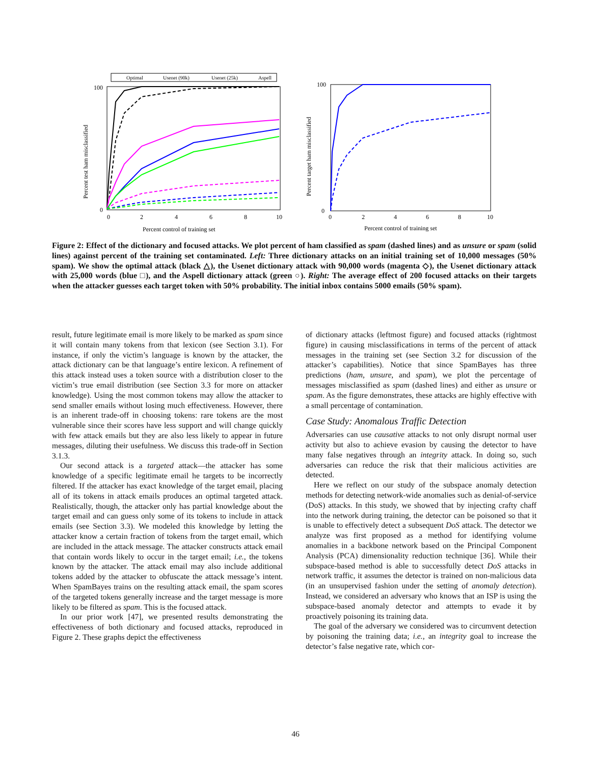Optimal
Usenet (90k)
Usenet (25k)
Aspell
Percent test ham misclassified
0
100
0
2
4
6
8
10
Percent control of training set
Percent target ham misclassified
0
100
0
2
4
6
8
10
Percent control of training set
Figure 2: Effect of the dictionary and focused attacks. We plot percent of ham classified as spam (dashed lines) and as unsure or spam (solid lines) against percent of the training set contaminated. Left: Three dictionary attacks on an initial training set of 10,000 messages (50% spam). We show the optimal attack (black △), the Usenet dictionary attack with 90,000 words (magenta ◇), the Usenet dictionary attack with 25,000 words (blue □), and the Aspell dictionary attack (green ○). Right: The average effect of 200 focused attacks on their targets when the attacker guesses each target token with 50% probability. The initial inbox contains 5000 emails (50% spam).
result, future legitimate email is more likely to be marked as spam since it will contain many tokens from that lexicon (see Section 3.1). For instance, if only the victim’s language is known by the attacker, the attack dictionary can be that language’s entire lexicon. A refinement of this attack instead uses a token source with a distribution closer to the victim’s true email distribution (see Section 3.3 for more on attacker knowledge). Using the most common tokens may allow the attacker to send smaller emails without losing much effectiveness. However, there is an inherent trade-off in choosing tokens: rare tokens are the most vulnerable since their scores have less support and will change quickly with few attack emails but they are also less likely to appear in future messages, diluting their usefulness. We discuss this trade-off in Section 3.1.3.
Our second attack is a targeted attack—the attacker has some knowledge of a specific legitimate email he targets to be incorrectly filtered. If the attacker has exact knowledge of the target email, placing all of its tokens in attack emails produces an optimal targeted attack. Realistically, though, the attacker only has partial knowledge about the target email and can guess only some of its tokens to include in attack emails (see Section 3.3). We modeled this knowledge by letting the attacker know a certain fraction of tokens from the target email, which are included in the attack message. The attacker constructs attack email that contain words likely to occur in the target email; i.e., the tokens known by the attacker. The attack email may also include additional tokens added by the attacker to obfuscate the attack message’s intent. When SpamBayes trains on the resulting attack email, the spam scores of the targeted tokens generally increase and the target message is more likely to be filtered as spam. This is the focused attack.
In our prior work [47], we presented results demonstrating the effectiveness of both dictionary and focused attacks, reproduced in Figure 2. These graphs depict the effectiveness
of dictionary attacks (leftmost figure) and focused attacks (rightmost figure) in causing misclassifications in terms of the percent of attack messages in the training set (see Section 3.2 for discussion of the attacker’s capabilities). Notice that since SpamBayes has three predictions (ham, unsure, and spam), we plot the percentage of messages misclassified as spam (dashed lines) and either as unsure or spam. As the figure demonstrates, these attacks are highly effective with a small percentage of contamination.
Case Study: Anomalous Traffic Detection
Adversaries can use causative attacks to not only disrupt normal user activity but also to achieve evasion by causing the detector to have many false negatives through an integrity attack. In doing so, such adversaries can reduce the risk that their malicious activities are detected.
Here we reflect on our study of the subspace anomaly detection methods for detecting network-wide anomalies such as denial-of-service (DoS) attacks. In this study, we showed that by injecting crafty chaff into the network during training, the detector can be poisoned so that it is unable to effectively detect a subsequent DoS attack. The detector we analyze was first proposed as a method for identifying volume anomalies in a backbone network based on the Principal Component Analysis (PCA) dimensionality reduction technique [36]. While their subspace-based method is able to successfully detect DoS attacks in network traffic, it assumes the detector is trained on non-malicious data (in an unsupervised fashion under the setting of anomaly detection). Instead, we considered an adversary who knows that an ISP is using the subspace-based anomaly detector and attempts to evade it by proactively poisoning its training data.
The goal of the adversary we considered was to circumvent detection by poisoning the training data; i.e., an integrity goal to increase the detector’s false negative rate, which cor-
46